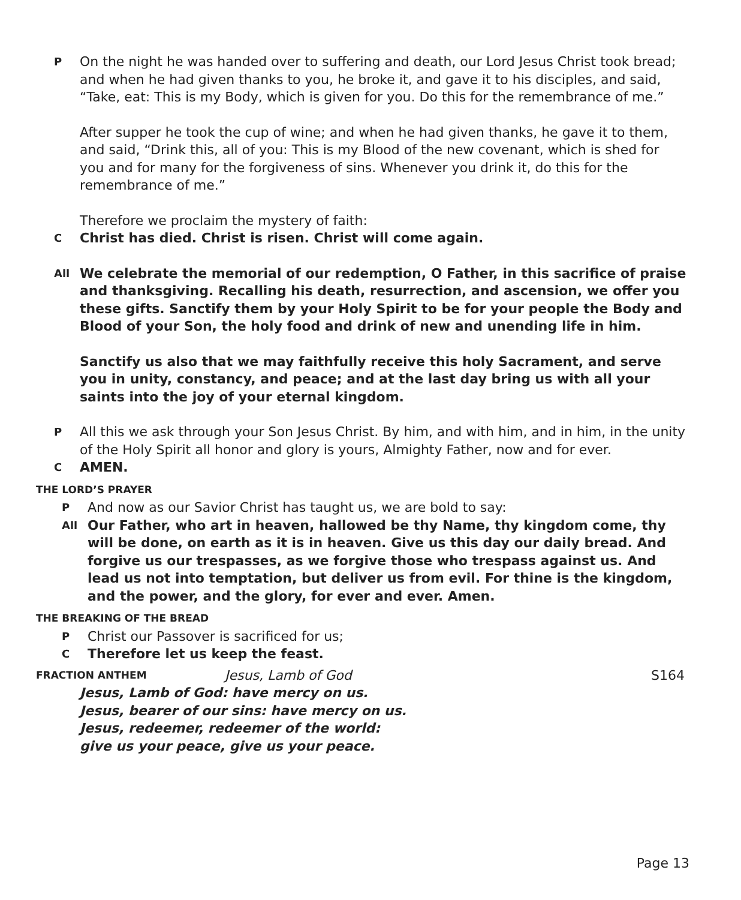P
On the night he was handed over to suffering and death, our Lord Jesus Christ took bread; and when he had given thanks to you, he broke it, and gave it to his disciples, and said, “Take, eat: This is my Body, which is given for you. Do this for the remembrance of me.”
After supper he took the cup of wine; and when he had given thanks, he gave it to them, and said, “Drink this, all of you: This is my Blood of the new covenant, which is shed for you and for many for the forgiveness of sins. Whenever you drink it, do this for the remembrance of me.”
Therefore we proclaim the mystery of faith:
C
Christ has died. Christ is risen. Christ will come again.
All
We celebrate the memorial of our redemption, O Father, in this sacrifice of praise and thanksgiving. Recalling his death, resurrection, and ascension, we offer you these gifts. Sanctify them by your Holy Spirit to be for your people the Body and Blood of your Son, the holy food and drink of new and unending life in him.
Sanctify us also that we may faithfully receive this holy Sacrament, and serve you in unity, constancy, and peace; and at the last day bring us with all your saints into the joy of your eternal kingdom.
P
All this we ask through your Son Jesus Christ. By him, and with him, and in him, in the unity of the Holy Spirit all honor and glory is yours, Almighty Father, now and for ever.
C
AMEN.
THE LORD’S PRAYER
P
And now as our Savior Christ has taught us, we are bold to say:
All
Our Father, who art in heaven, hallowed be thy Name, thy kingdom come, thy will be done, on earth as it is in heaven. Give us this day our daily bread. And forgive us our trespasses, as we forgive those who trespass against us. And lead us not into temptation, but deliver us from evil. For thine is the kingdom, and the power, and the glory, for ever and ever. Amen.
THE BREAKING OF THE BREAD
P
Christ our Passover is sacrificed for us;
C
Therefore let us keep the feast.
FRACTION ANTHEM
Jesus, Lamb of God S164
Jesus, Lamb of God: have mercy on us.
Jesus, bearer of our sins: have mercy on us.
Jesus, redeemer, redeemer of the world:
give us your peace, give us your peace.
Page 13